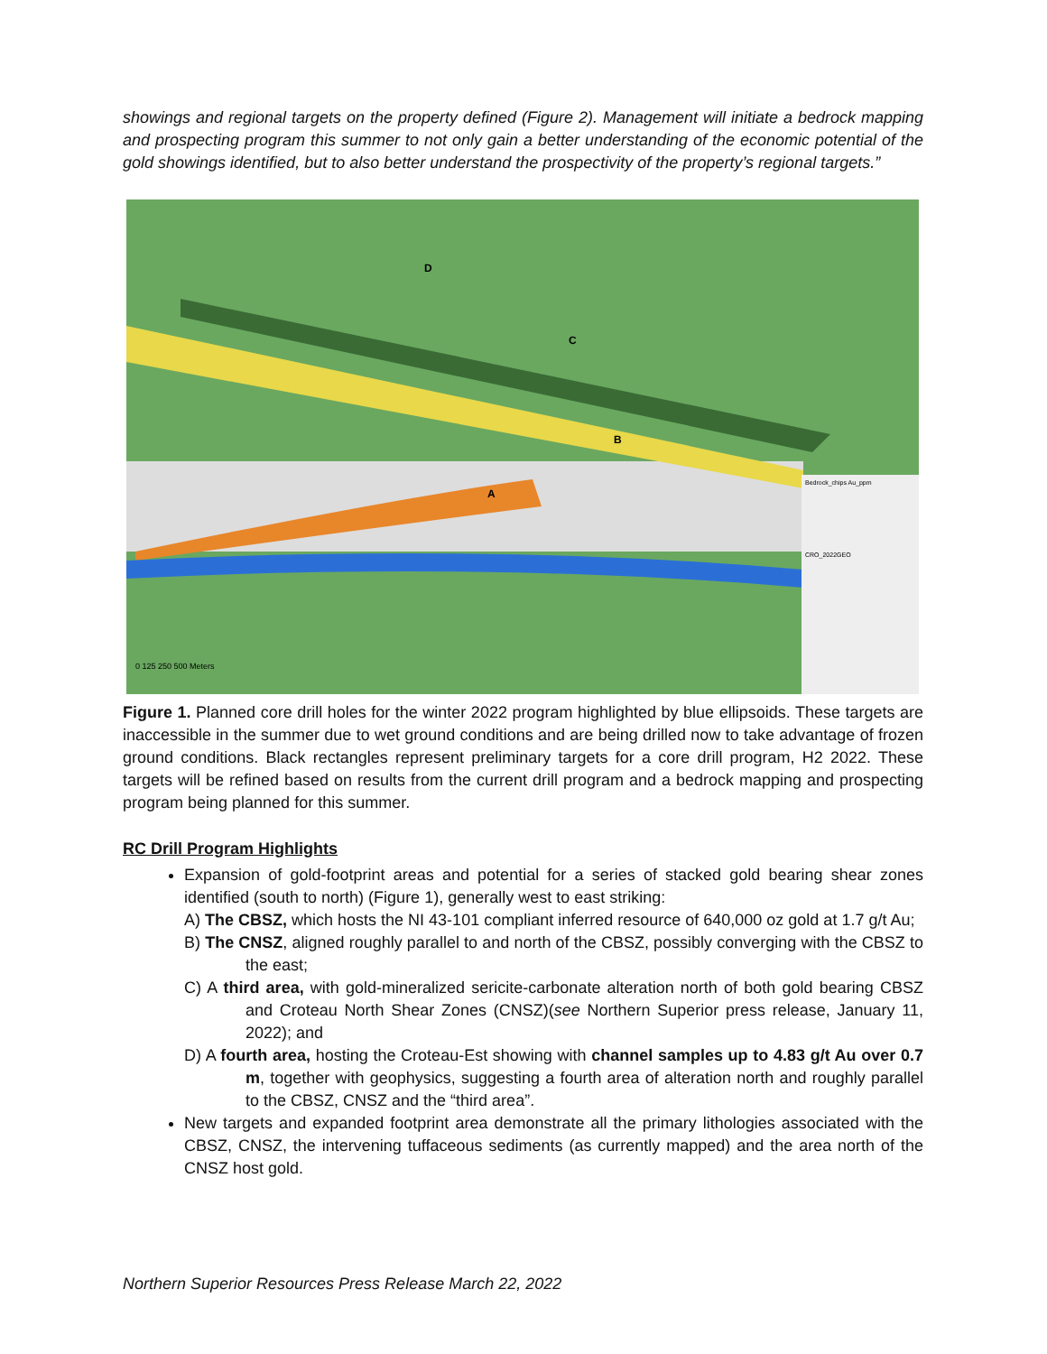showings and regional targets on the property defined (Figure 2). Management will initiate a bedrock mapping and prospecting program this summer to not only gain a better understanding of the economic potential of the gold showings identified, but to also better understand the prospectivity of the property’s regional targets.”
Bedrock_chips Au_ppm
CRO_2022GEO
0 125 250 500 Meters
A
B
C
D
Figure 1. Planned core drill holes for the winter 2022 program highlighted by blue ellipsoids. These targets are inaccessible in the summer due to wet ground conditions and are being drilled now to take advantage of frozen ground conditions. Black rectangles represent preliminary targets for a core drill program, H2 2022. These targets will be refined based on results from the current drill program and a bedrock mapping and prospecting program being planned for this summer.
RC Drill Program Highlights
Expansion of gold-footprint areas and potential for a series of stacked gold bearing shear zones identified (south to north) (Figure 1), generally west to east striking:
A) The CBSZ, which hosts the NI 43-101 compliant inferred resource of 640,000 oz gold at 1.7 g/t Au;
B) The CNSZ, aligned roughly parallel to and north of the CBSZ, possibly converging with the CBSZ to the east;
C) A third area, with gold-mineralized sericite-carbonate alteration north of both gold bearing CBSZ and Croteau North Shear Zones (CNSZ)(see Northern Superior press release, January 11, 2022); and
D) A fourth area, hosting the Croteau-Est showing with channel samples up to 4.83 g/t Au over 0.7 m, together with geophysics, suggesting a fourth area of alteration north and roughly parallel to the CBSZ, CNSZ and the “third area”.
New targets and expanded footprint area demonstrate all the primary lithologies associated with the CBSZ, CNSZ, the intervening tuffaceous sediments (as currently mapped) and the area north of the CNSZ host gold.
Northern Superior Resources Press Release March 22, 2022